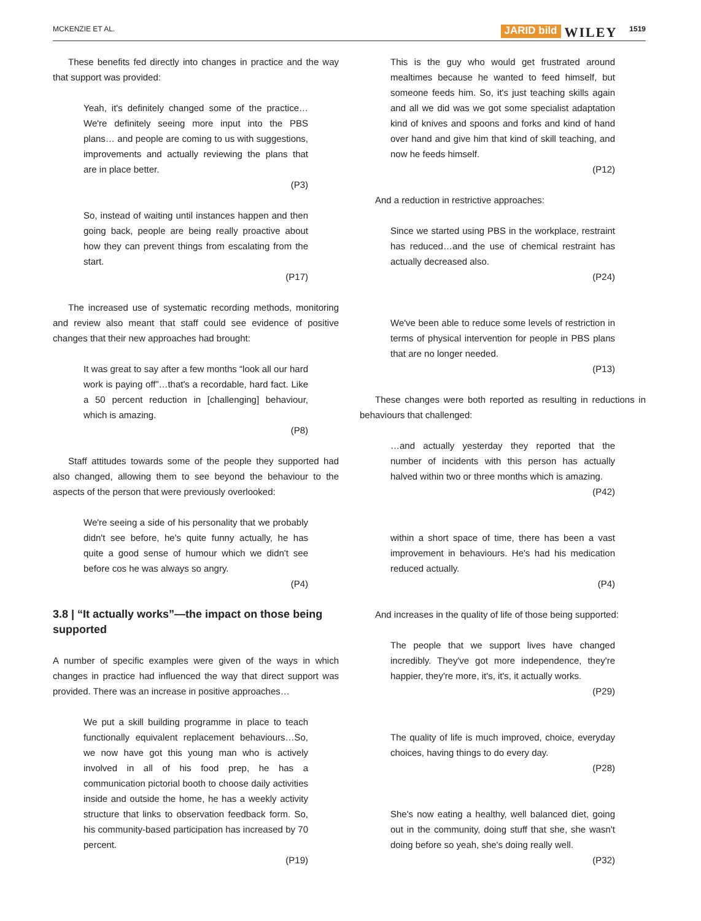MCKENZIE ET AL. JARID bild WILEY 1519
These benefits fed directly into changes in practice and the way that support was provided:
Yeah, it's definitely changed some of the practice… We're definitely seeing more input into the PBS plans… and people are coming to us with suggestions, improvements and actually reviewing the plans that are in place better.
(P3)
So, instead of waiting until instances happen and then going back, people are being really proactive about how they can prevent things from escalating from the start.
(P17)
The increased use of systematic recording methods, monitoring and review also meant that staff could see evidence of positive changes that their new approaches had brought:
It was great to say after a few months “look all our hard work is paying off”…that's a recordable, hard fact. Like a 50 percent reduction in [challenging] behaviour, which is amazing.
(P8)
Staff attitudes towards some of the people they supported had also changed, allowing them to see beyond the behaviour to the aspects of the person that were previously overlooked:
We're seeing a side of his personality that we probably didn't see before, he's quite funny actually, he has quite a good sense of humour which we didn't see before cos he was always so angry.
(P4)
3.8 | “It actually works”—the impact on those being supported
A number of specific examples were given of the ways in which changes in practice had influenced the way that direct support was provided. There was an increase in positive approaches…
We put a skill building programme in place to teach functionally equivalent replacement behaviours…So, we now have got this young man who is actively involved in all of his food prep, he has a communication pictorial booth to choose daily activities inside and outside the home, he has a weekly activity structure that links to observation feedback form. So, his community-based participation has increased by 70 percent.
(P19)
This is the guy who would get frustrated around mealtimes because he wanted to feed himself, but someone feeds him. So, it's just teaching skills again and all we did was we got some specialist adaptation kind of knives and spoons and forks and kind of hand over hand and give him that kind of skill teaching, and now he feeds himself.
(P12)
And a reduction in restrictive approaches:
Since we started using PBS in the workplace, restraint has reduced…and the use of chemical restraint has actually decreased also.
(P24)
We've been able to reduce some levels of restriction in terms of physical intervention for people in PBS plans that are no longer needed.
(P13)
These changes were both reported as resulting in reductions in behaviours that challenged:
…and actually yesterday they reported that the number of incidents with this person has actually halved within two or three months which is amazing.
(P42)
within a short space of time, there has been a vast improvement in behaviours. He's had his medication reduced actually.
(P4)
And increases in the quality of life of those being supported:
The people that we support lives have changed incredibly. They've got more independence, they're happier, they're more, it's, it's, it actually works.
(P29)
The quality of life is much improved, choice, everyday choices, having things to do every day.
(P28)
She's now eating a healthy, well balanced diet, going out in the community, doing stuff that she, she wasn't doing before so yeah, she's doing really well.
(P32)